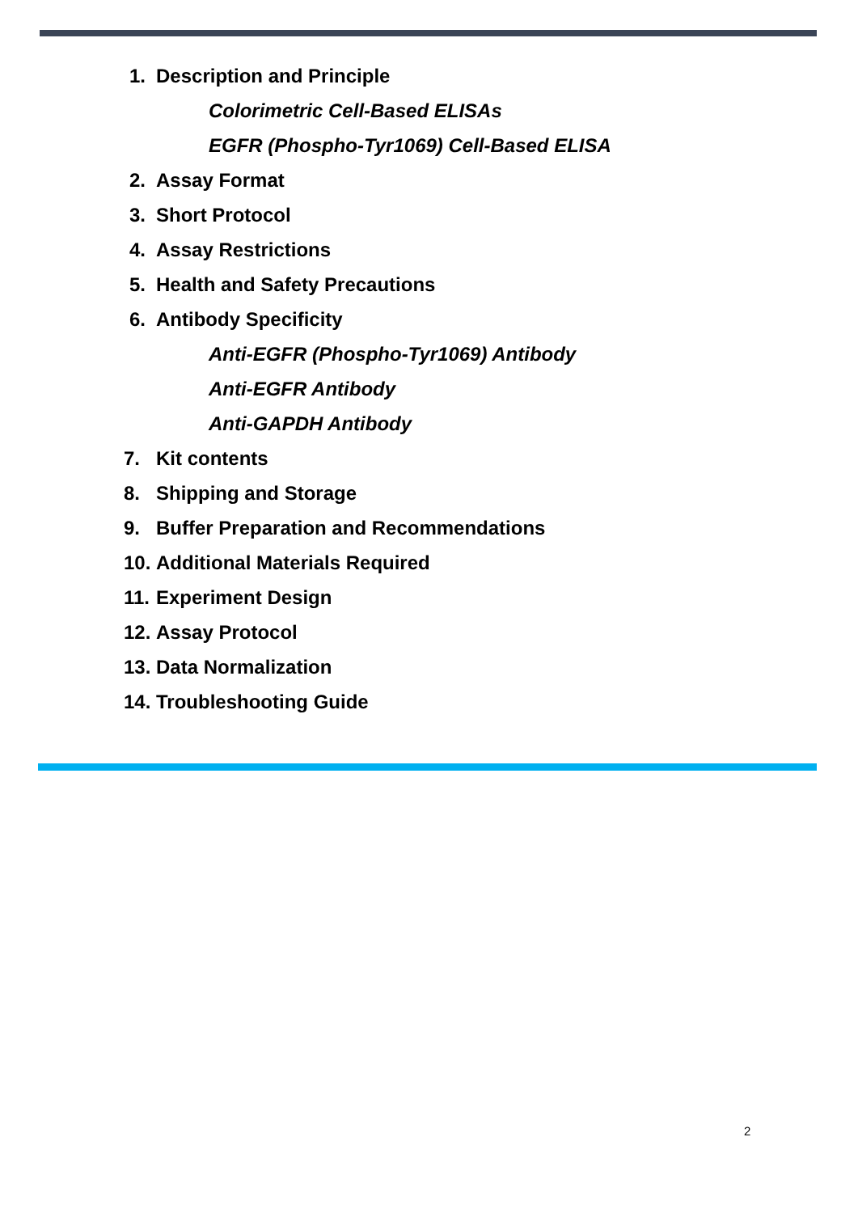1. Description and Principle
Colorimetric Cell-Based ELISAs
EGFR (Phospho-Tyr1069) Cell-Based ELISA
2. Assay Format
3. Short Protocol
4. Assay Restrictions
5. Health and Safety Precautions
6. Antibody Specificity
Anti-EGFR (Phospho-Tyr1069) Antibody
Anti-EGFR Antibody
Anti-GAPDH Antibody
7. Kit contents
8. Shipping and Storage
9. Buffer Preparation and Recommendations
10. Additional Materials Required
11. Experiment Design
12. Assay Protocol
13. Data Normalization
14. Troubleshooting Guide
2